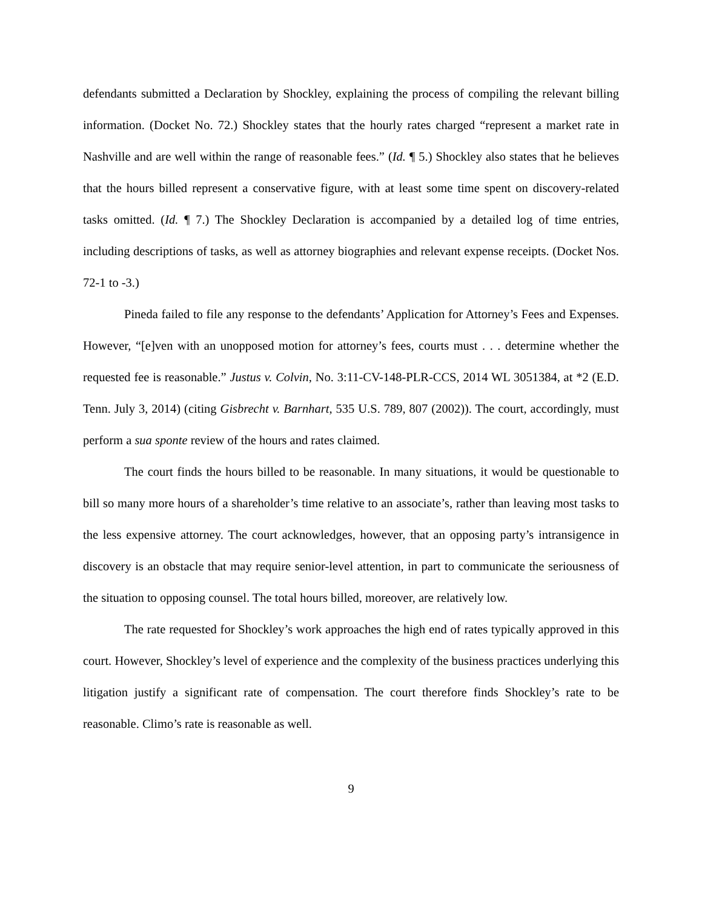defendants submitted a Declaration by Shockley, explaining the process of compiling the relevant billing information. (Docket No. 72.) Shockley states that the hourly rates charged “represent a market rate in Nashville and are well within the range of reasonable fees.” (Id. ¶ 5.) Shockley also states that he believes that the hours billed represent a conservative figure, with at least some time spent on discovery-related tasks omitted. (Id. ¶ 7.) The Shockley Declaration is accompanied by a detailed log of time entries, including descriptions of tasks, as well as attorney biographies and relevant expense receipts. (Docket Nos. 72-1 to -3.)
Pineda failed to file any response to the defendants’ Application for Attorney’s Fees and Expenses. However, “[e]ven with an unopposed motion for attorney’s fees, courts must . . . determine whether the requested fee is reasonable.” Justus v. Colvin, No. 3:11-CV-148-PLR-CCS, 2014 WL 3051384, at *2 (E.D. Tenn. July 3, 2014) (citing Gisbrecht v. Barnhart, 535 U.S. 789, 807 (2002)). The court, accordingly, must perform a sua sponte review of the hours and rates claimed.
The court finds the hours billed to be reasonable. In many situations, it would be questionable to bill so many more hours of a shareholder’s time relative to an associate’s, rather than leaving most tasks to the less expensive attorney. The court acknowledges, however, that an opposing party’s intransigence in discovery is an obstacle that may require senior-level attention, in part to communicate the seriousness of the situation to opposing counsel. The total hours billed, moreover, are relatively low.
The rate requested for Shockley’s work approaches the high end of rates typically approved in this court. However, Shockley’s level of experience and the complexity of the business practices underlying this litigation justify a significant rate of compensation. The court therefore finds Shockley’s rate to be reasonable. Climo’s rate is reasonable as well.
9